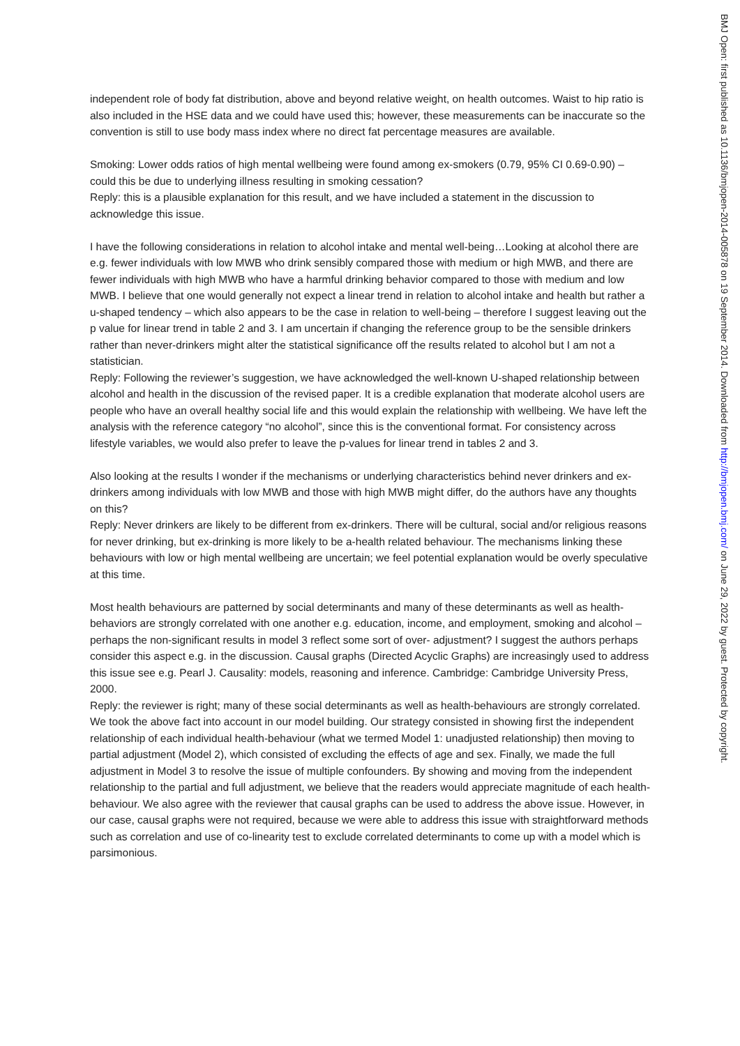independent role of body fat distribution, above and beyond relative weight, on health outcomes. Waist to hip ratio is also included in the HSE data and we could have used this; however, these measurements can be inaccurate so the convention is still to use body mass index where no direct fat percentage measures are available.
Smoking: Lower odds ratios of high mental wellbeing were found among ex-smokers (0.79, 95% CI 0.69-0.90) – could this be due to underlying illness resulting in smoking cessation?
Reply: this is a plausible explanation for this result, and we have included a statement in the discussion to acknowledge this issue.
I have the following considerations in relation to alcohol intake and mental well-being…Looking at alcohol there are e.g. fewer individuals with low MWB who drink sensibly compared those with medium or high MWB, and there are fewer individuals with high MWB who have a harmful drinking behavior compared to those with medium and low MWB. I believe that one would generally not expect a linear trend in relation to alcohol intake and health but rather a u-shaped tendency – which also appears to be the case in relation to well-being – therefore I suggest leaving out the p value for linear trend in table 2 and 3. I am uncertain if changing the reference group to be the sensible drinkers rather than never-drinkers might alter the statistical significance off the results related to alcohol but I am not a statistician.
Reply: Following the reviewer’s suggestion, we have acknowledged the well-known U-shaped relationship between alcohol and health in the discussion of the revised paper. It is a credible explanation that moderate alcohol users are people who have an overall healthy social life and this would explain the relationship with wellbeing. We have left the analysis with the reference category “no alcohol”, since this is the conventional format. For consistency across lifestyle variables, we would also prefer to leave the p-values for linear trend in tables 2 and 3.
Also looking at the results I wonder if the mechanisms or underlying characteristics behind never drinkers and ex-drinkers among individuals with low MWB and those with high MWB might differ, do the authors have any thoughts on this?
Reply: Never drinkers are likely to be different from ex-drinkers. There will be cultural, social and/or religious reasons for never drinking, but ex-drinking is more likely to be a-health related behaviour. The mechanisms linking these behaviours with low or high mental wellbeing are uncertain; we feel potential explanation would be overly speculative at this time.
Most health behaviours are patterned by social determinants and many of these determinants as well as health-behaviors are strongly correlated with one another e.g. education, income, and employment, smoking and alcohol – perhaps the non-significant results in model 3 reflect some sort of over- adjustment? I suggest the authors perhaps consider this aspect e.g. in the discussion. Causal graphs (Directed Acyclic Graphs) are increasingly used to address this issue see e.g. Pearl J. Causality: models, reasoning and inference. Cambridge: Cambridge University Press, 2000.
Reply: the reviewer is right; many of these social determinants as well as health-behaviours are strongly correlated. We took the above fact into account in our model building. Our strategy consisted in showing first the independent relationship of each individual health-behaviour (what we termed Model 1: unadjusted relationship) then moving to partial adjustment (Model 2), which consisted of excluding the effects of age and sex. Finally, we made the full adjustment in Model 3 to resolve the issue of multiple confounders. By showing and moving from the independent relationship to the partial and full adjustment, we believe that the readers would appreciate magnitude of each health-behaviour. We also agree with the reviewer that causal graphs can be used to address the above issue. However, in our case, causal graphs were not required, because we were able to address this issue with straightforward methods such as correlation and use of co-linearity test to exclude correlated determinants to come up with a model which is parsimonious.
BMJ Open: first published as 10.1136/bmjopen-2014-005878 on 19 September 2014. Downloaded from http://bmjopen.bmj.com/ on June 29, 2022 by guest. Protected by copyright.